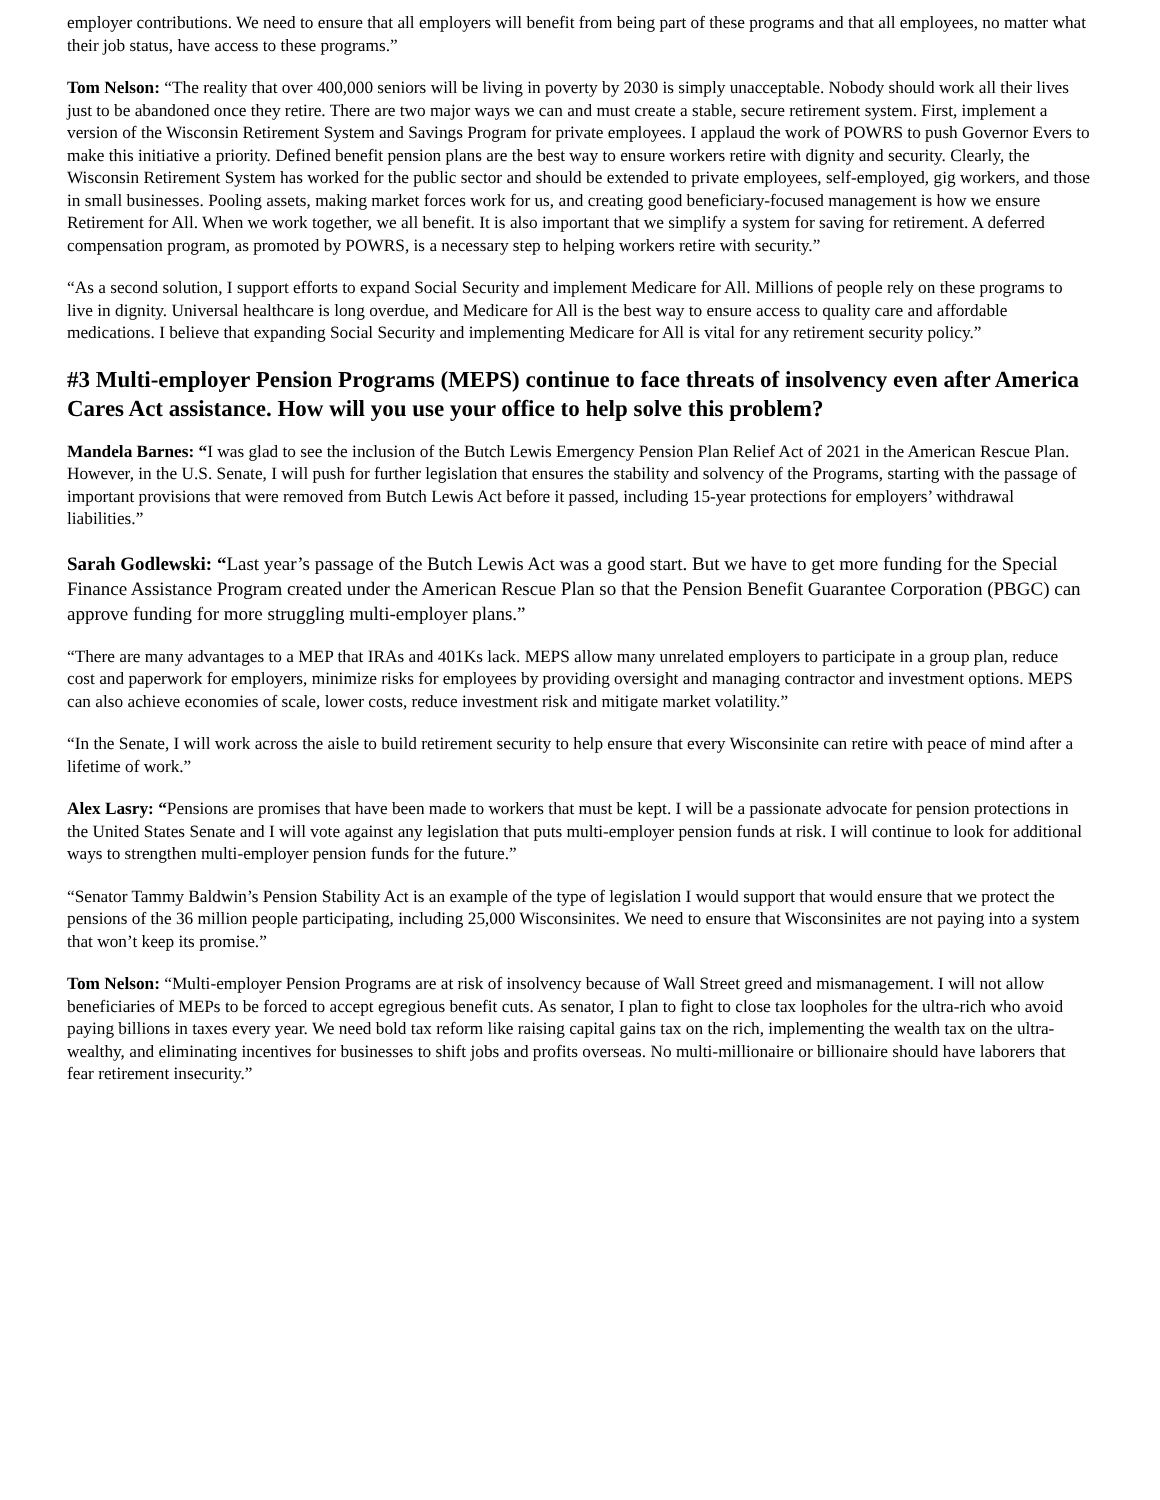employer contributions. We need to ensure that all employers will benefit from being part of these programs and that all employees, no matter what their job status, have access to these programs.”
Tom Nelson: “The reality that over 400,000 seniors will be living in poverty by 2030 is simply unacceptable. Nobody should work all their lives just to be abandoned once they retire. There are two major ways we can and must create a stable, secure retirement system. First, implement a version of the Wisconsin Retirement System and Savings Program for private employees. I applaud the work of POWRS to push Governor Evers to make this initiative a priority. Defined benefit pension plans are the best way to ensure workers retire with dignity and security. Clearly, the Wisconsin Retirement System has worked for the public sector and should be extended to private employees, self-employed, gig workers, and those in small businesses. Pooling assets, making market forces work for us, and creating good beneficiary-focused management is how we ensure Retirement for All. When we work together, we all benefit. It is also important that we simplify a system for saving for retirement. A deferred compensation program, as promoted by POWRS, is a necessary step to helping workers retire with security.”
“As a second solution, I support efforts to expand Social Security and implement Medicare for All. Millions of people rely on these programs to live in dignity. Universal healthcare is long overdue, and Medicare for All is the best way to ensure access to quality care and affordable medications. I believe that expanding Social Security and implementing Medicare for All is vital for any retirement security policy.”
#3 Multi-employer Pension Programs (MEPS) continue to face threats of insolvency even after America Cares Act assistance. How will you use your office to help solve this problem?
Mandela Barnes: “I was glad to see the inclusion of the Butch Lewis Emergency Pension Plan Relief Act of 2021 in the American Rescue Plan. However, in the U.S. Senate, I will push for further legislation that ensures the stability and solvency of the Programs, starting with the passage of important provisions that were removed from Butch Lewis Act before it passed, including 15-year protections for employers’ withdrawal liabilities.”
Sarah Godlewski: “Last year’s passage of the Butch Lewis Act was a good start. But we have to get more funding for the Special Finance Assistance Program created under the American Rescue Plan so that the Pension Benefit Guarantee Corporation (PBGC) can approve funding for more struggling multi-employer plans.”
“There are many advantages to a MEP that IRAs and 401Ks lack. MEPS allow many unrelated employers to participate in a group plan, reduce cost and paperwork for employers, minimize risks for employees by providing oversight and managing contractor and investment options. MEPS can also achieve economies of scale, lower costs, reduce investment risk and mitigate market volatility.”
“In the Senate, I will work across the aisle to build retirement security to help ensure that every Wisconsinite can retire with peace of mind after a lifetime of work.”
Alex Lasry: “Pensions are promises that have been made to workers that must be kept. I will be a passionate advocate for pension protections in the United States Senate and I will vote against any legislation that puts multi-employer pension funds at risk. I will continue to look for additional ways to strengthen multi-employer pension funds for the future.”
“Senator Tammy Baldwin’s Pension Stability Act is an example of the type of legislation I would support that would ensure that we protect the pensions of the 36 million people participating, including 25,000 Wisconsinites. We need to ensure that Wisconsinites are not paying into a system that won’t keep its promise.”
Tom Nelson: “Multi-employer Pension Programs are at risk of insolvency because of Wall Street greed and mismanagement. I will not allow beneficiaries of MEPs to be forced to accept egregious benefit cuts. As senator, I plan to fight to close tax loopholes for the ultra-rich who avoid paying billions in taxes every year. We need bold tax reform like raising capital gains tax on the rich, implementing the wealth tax on the ultra-wealthy, and eliminating incentives for businesses to shift jobs and profits overseas. No multi-millionaire or billionaire should have laborers that fear retirement insecurity.”